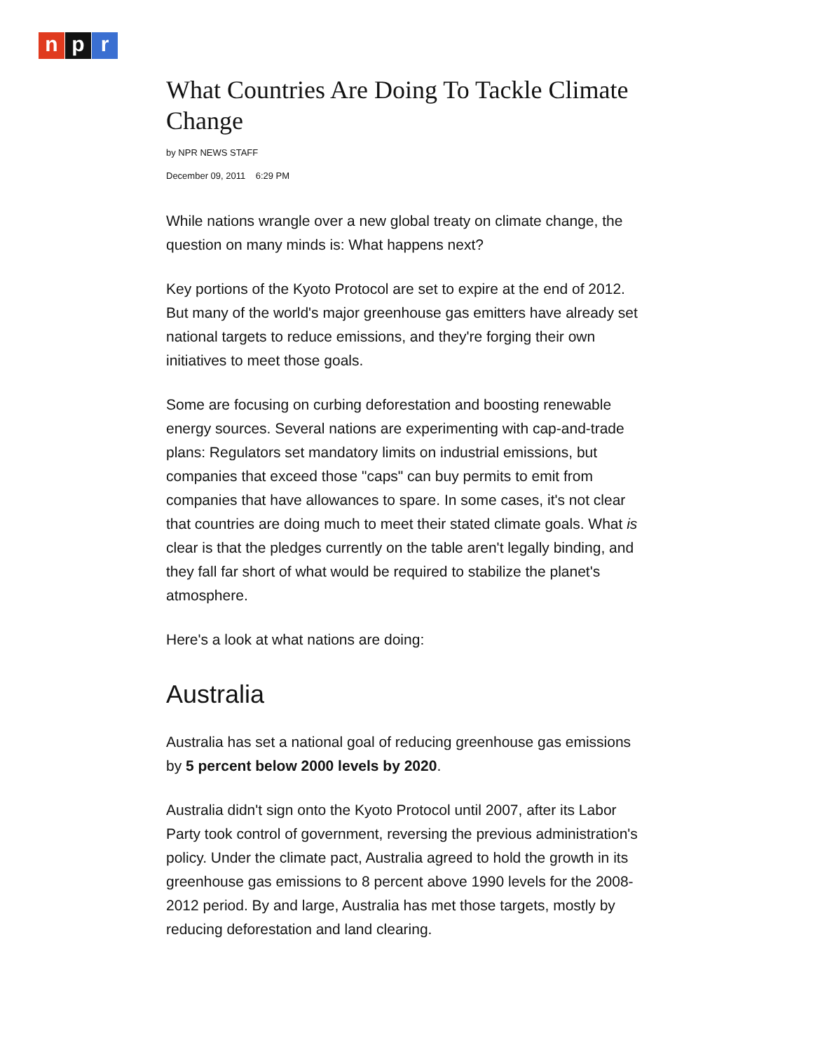np r
What Countries Are Doing To Tackle Climate Change
by NPR NEWS STAFF
December 09, 2011 6:29 PM
While nations wrangle over a new global treaty on climate change, the question on many minds is: What happens next?
Key portions of the Kyoto Protocol are set to expire at the end of 2012. But many of the world's major greenhouse gas emitters have already set national targets to reduce emissions, and they're forging their own initiatives to meet those goals.
Some are focusing on curbing deforestation and boosting renewable energy sources. Several nations are experimenting with cap-and-trade plans: Regulators set mandatory limits on industrial emissions, but companies that exceed those "caps" can buy permits to emit from companies that have allowances to spare. In some cases, it's not clear that countries are doing much to meet their stated climate goals. What is clear is that the pledges currently on the table aren't legally binding, and they fall far short of what would be required to stabilize the planet's atmosphere.
Here's a look at what nations are doing:
Australia
Australia has set a national goal of reducing greenhouse gas emissions by 5 percent below 2000 levels by 2020.
Australia didn't sign onto the Kyoto Protocol until 2007, after its Labor Party took control of government, reversing the previous administration's policy. Under the climate pact, Australia agreed to hold the growth in its greenhouse gas emissions to 8 percent above 1990 levels for the 2008-2012 period. By and large, Australia has met those targets, mostly by reducing deforestation and land clearing.